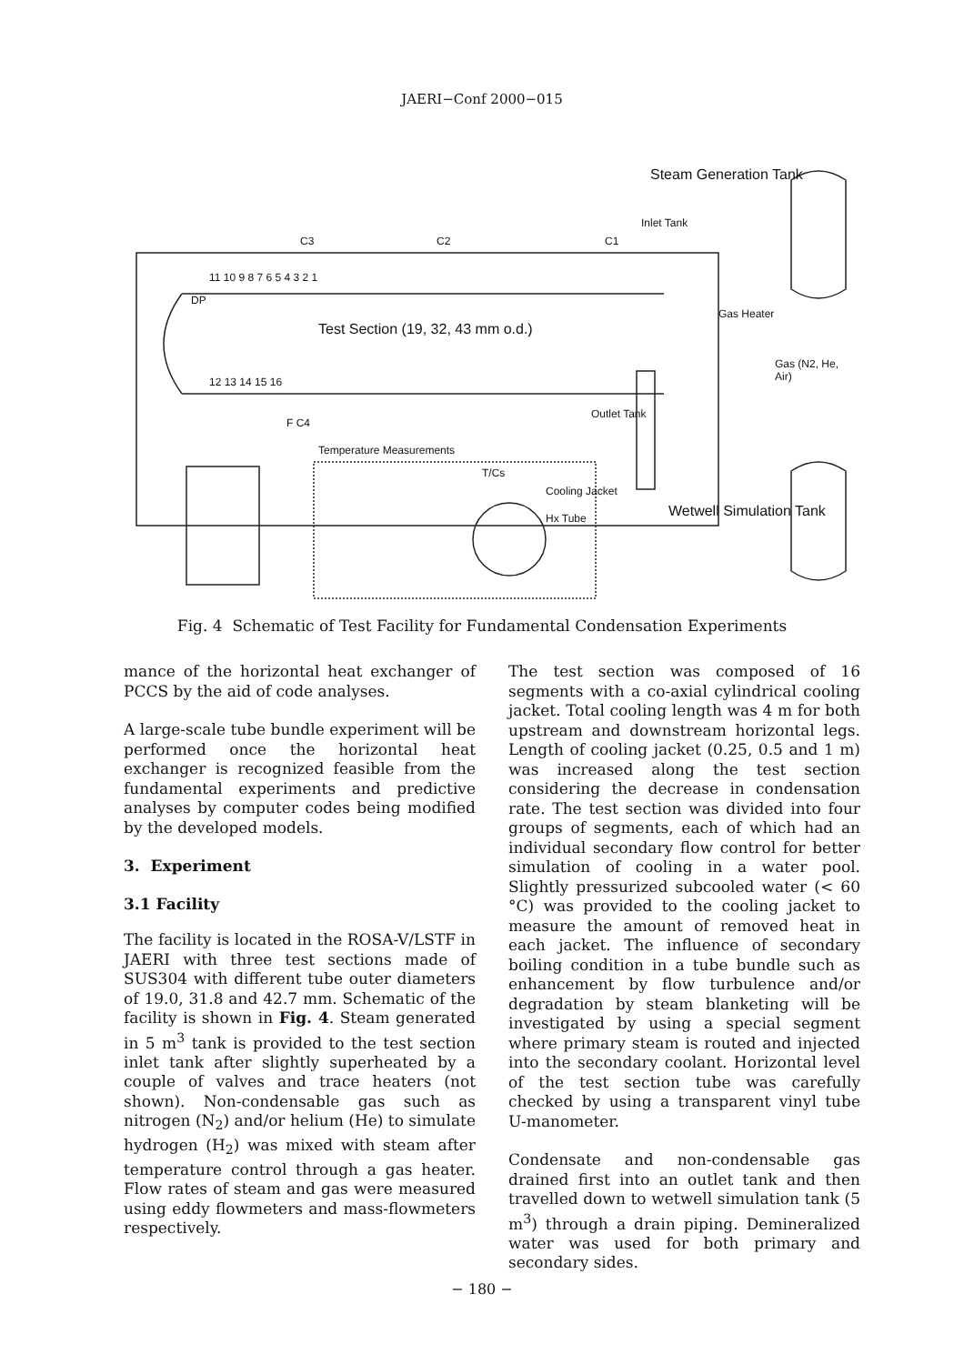JAERI−Conf 2000−015
Steam Generation Tank
Test Section (19, 32, 43 mm o.d.)
Gas Heater
Gas (N2, He, Air)
Outlet Tank
Inlet Tank
Temperature Measurements
T/Cs
Cooling Jacket
Hx Tube Wetwell Simulation Tank
DP
F C4
C3 C2 C1
11 10 9 8 7 6 5 4 3 2 1
12 13 14 15 16
Fig. 4 Schematic of Test Facility for Fundamental Condensation Experiments
mance of the horizontal heat exchanger of PCCS by the aid of code analyses.
A large-scale tube bundle experiment will be performed once the horizontal heat exchanger is recognized feasible from the fundamental experiments and predictive analyses by computer codes being modified by the developed models.
3. Experiment
3.1 Facility
The facility is located in the ROSA-V/LSTF in JAERI with three test sections made of SUS304 with different tube outer diameters of 19.0, 31.8 and 42.7 mm. Schematic of the facility is shown in Fig. 4. Steam generated in 5 m<sup>3</sup> tank is provided to the test section inlet tank after slightly superheated by a couple of valves and trace heaters (not shown). Non-condensable gas such as nitrogen (N<sub>2</sub>) and/or helium (He) to simulate hydrogen (H<sub>2</sub>) was mixed with steam after temperature control through a gas heater. Flow rates of steam and gas were measured using eddy flowmeters and mass-flowmeters respectively.
The test section was composed of 16 segments with a co-axial cylindrical cooling jacket. Total cooling length was 4 m for both upstream and downstream horizontal legs. Length of cooling jacket (0.25, 0.5 and 1 m) was increased along the test section considering the decrease in condensation rate. The test section was divided into four groups of segments, each of which had an individual secondary flow control for better simulation of cooling in a water pool. Slightly pressurized subcooled water (< 60 °C) was provided to the cooling jacket to measure the amount of removed heat in each jacket. The influence of secondary boiling condition in a tube bundle such as enhancement by flow turbulence and/or degradation by steam blanketing will be investigated by using a special segment where primary steam is routed and injected into the secondary coolant. Horizontal level of the test section tube was carefully checked by using a transparent vinyl tube U-manometer.
Condensate and non-condensable gas drained first into an outlet tank and then travelled down to wetwell simulation tank (5 m<sup>3</sup>) through a drain piping. Demineralized water was used for both primary and secondary sides.
− 180 −